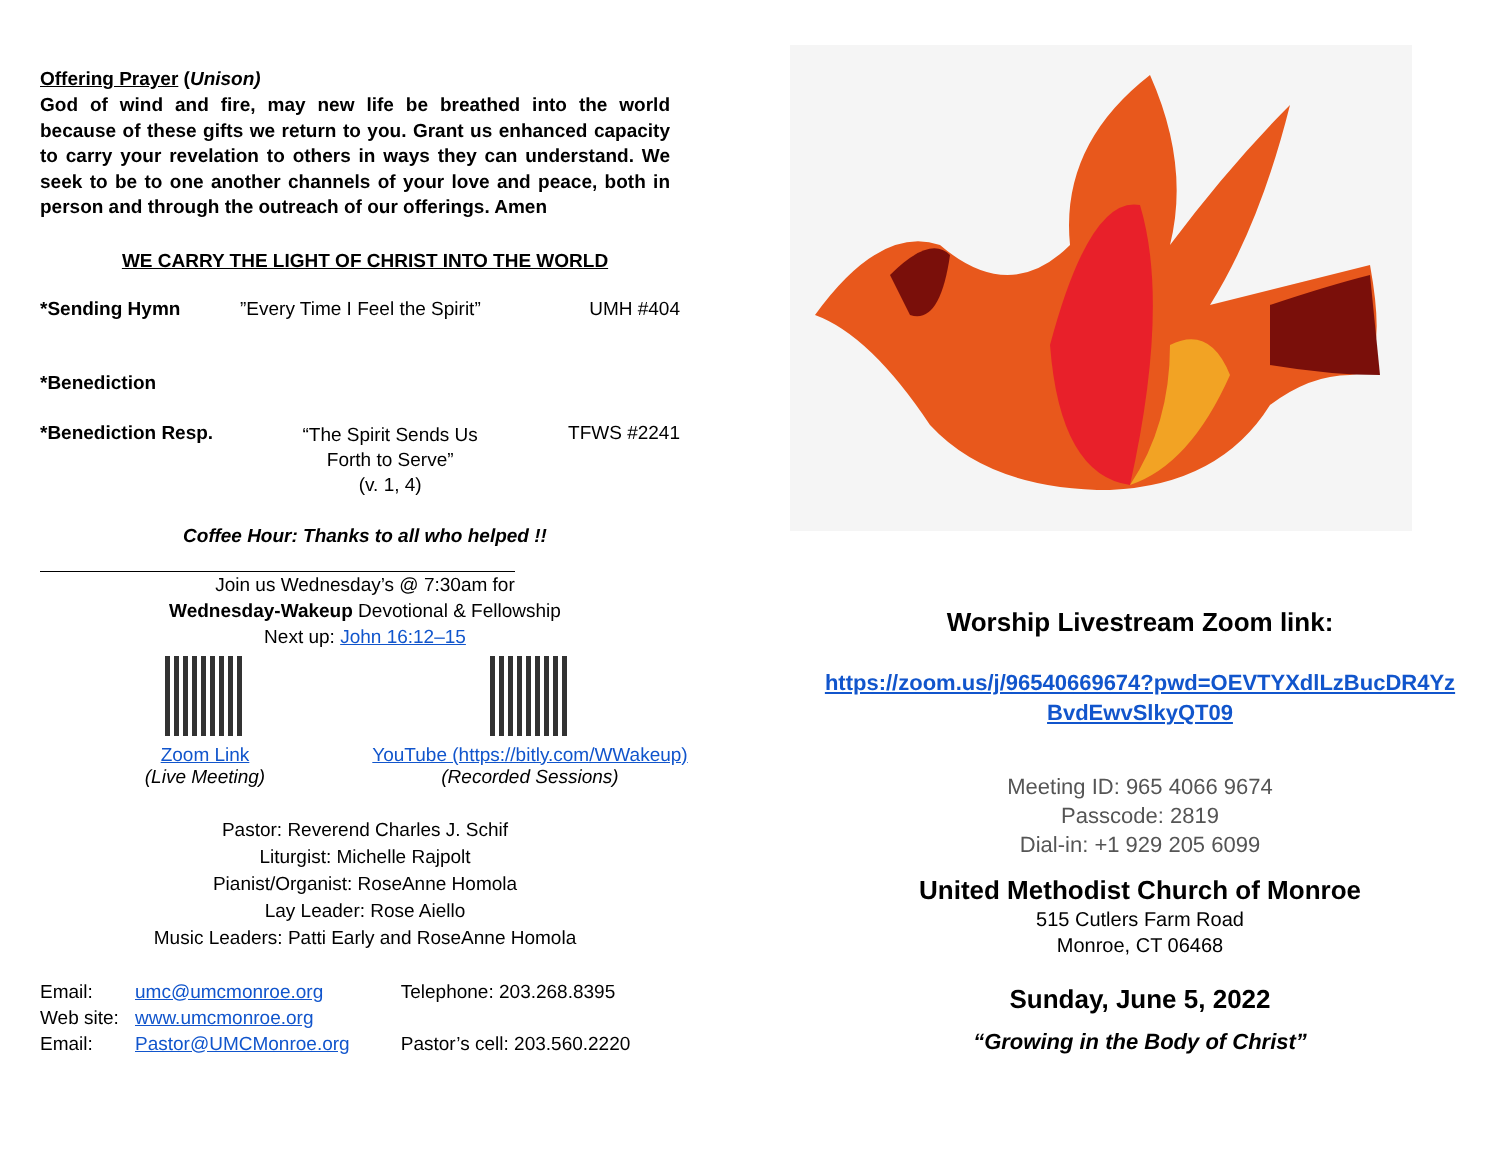Offering Prayer (Unison)
God of wind and fire, may new life be breathed into the world because of these gifts we return to you. Grant us enhanced capacity to carry your revelation to others in ways they can understand. We seek to be to one another channels of your love and peace, both in person and through the outreach of our offerings. Amen
WE CARRY THE LIGHT OF CHRIST INTO THE WORLD
| *Sending Hymn | ”Every Time I Feel the Spirit” | UMH #404 |
| *Benediction | | |
| *Benediction Resp. | “The Spirit Sends Us Forth to Serve” (v. 1, 4) | TFWS #2241 |
Coffee Hour: Thanks to all who helped !!
Join us Wednesday’s @ 7:30am for
Wednesday-Wakeup Devotional & Fellowship
Next up: John 16:12–15
Zoom Link
(Live Meeting)
YouTube (https://bitly.com/WWakeup)
(Recorded Sessions)
Pastor: Reverend Charles J. Schif
Liturgist: Michelle Rajpolt
Pianist/Organist: RoseAnne Homola
Lay Leader: Rose Aiello
Music Leaders: Patti Early and RoseAnne Homola
| Email: | umc@umcmonroe.org | Telephone: 203.268.8395 |
| Web site: | www.umcmonroe.org | |
| Email: | Pastor@UMCMonroe.org | Pastor’s cell: 203.560.2220 |
Worship Livestream Zoom link:
https://zoom.us/j/96540669674?pwd=OEVTYXdlLzBucDR4Yz
BvdEwvSlkyQT09
Meeting ID: 965 4066 9674
Passcode: 2819
Dial-in: +1 929 205 6099
United Methodist Church of Monroe
515 Cutlers Farm Road
Monroe, CT 06468
Sunday, June 5, 2022
“Growing in the Body of Christ”